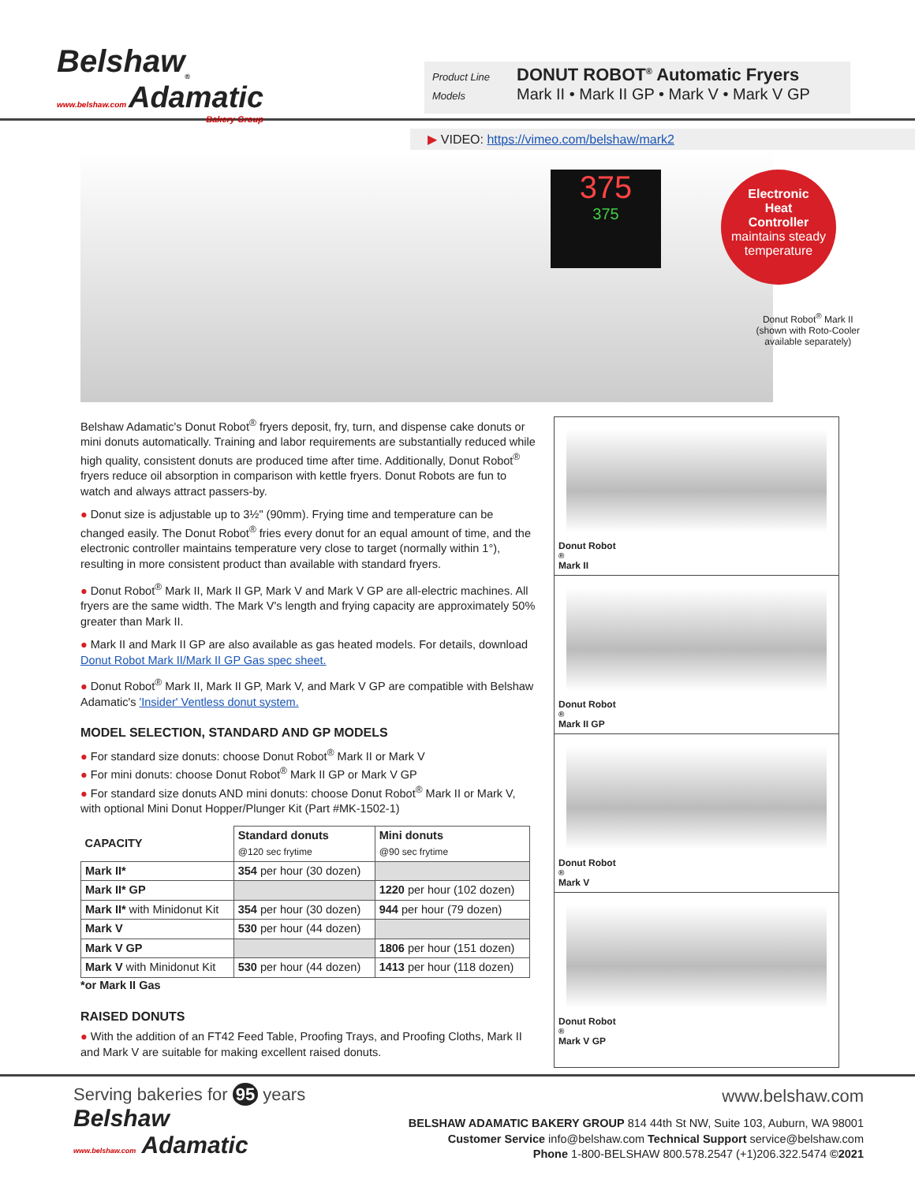Belshaw<sub>®</sub>
www.belshaw.com Adamatic
Bakery Group
Product Line DONUT ROBOT<sup>®</sup> Automatic Fryers
Models Mark II • Mark II GP • Mark V • Mark V GP
▶ VIDEO: https://vimeo.com/belshaw/mark2
375
375
Electronic
Heat
Controller
maintains steady temperature
Donut Robot<sup>®</sup> Mark II
(shown with Roto-Cooler
available separately)
Belshaw Adamatic's Donut Robot<sup>®</sup> fryers deposit, fry, turn, and dispense cake donuts or mini donuts automatically. Training and labor requirements are substantially reduced while high quality, consistent donuts are produced time after time. Additionally, Donut Robot<sup>®</sup> fryers reduce oil absorption in comparison with kettle fryers. Donut Robots are fun to watch and always attract passers-by.
● Donut size is adjustable up to 3½" (90mm). Frying time and temperature can be changed easily. The Donut Robot<sup>®</sup> fries every donut for an equal amount of time, and the electronic controller maintains temperature very close to target (normally within 1°), resulting in more consistent product than available with standard fryers.
● Donut Robot<sup>®</sup> Mark II, Mark II GP, Mark V and Mark V GP are all-electric machines. All fryers are the same width. The Mark V's length and frying capacity are approximately 50% greater than Mark II.
● Mark II and Mark II GP are also available as gas heated models. For details, download Donut Robot Mark II/Mark II GP Gas spec sheet.
● Donut Robot<sup>®</sup> Mark II, Mark II GP, Mark V, and Mark V GP are compatible with Belshaw Adamatic's 'Insider' Ventless donut system.
MODEL SELECTION, STANDARD AND GP MODELS
● For standard size donuts: choose Donut Robot<sup>®</sup> Mark II or Mark V
● For mini donuts: choose Donut Robot<sup>®</sup> Mark II GP or Mark V GP
● For standard size donuts AND mini donuts: choose Donut Robot<sup>®</sup> Mark II or Mark V, with optional Mini Donut Hopper/Plunger Kit (Part #MK-1502-1)
| CAPACITY | Standard donuts @120 sec frytime | Mini donuts @90 sec frytime |
| --- | --- | --- |
| Mark II* | 354 per hour (30 dozen) | |
| Mark II* GP | | 1220 per hour (102 dozen) |
| Mark II* with Minidonut Kit | 354 per hour (30 dozen) | 944 per hour (79 dozen) |
| Mark V | 530 per hour (44 dozen) | |
| Mark V GP | | 1806 per hour (151 dozen) |
| Mark V with Minidonut Kit | 530 per hour (44 dozen) | 1413 per hour (118 dozen) |
*or Mark II Gas
RAISED DONUTS
● With the addition of an FT42 Feed Table, Proofing Trays, and Proofing Cloths, Mark II and Mark V are suitable for making excellent raised donuts.
Donut Robot<sup>®</sup> Mark II
Donut Robot<sup>®</sup> Mark II GP
Donut Robot<sup>®</sup> Mark V
Donut Robot<sup>®</sup> Mark V GP
Serving bakeries for 95 years
Belshaw
www.belshaw.com Adamatic
www.belshaw.com
BELSHAW ADAMATIC BAKERY GROUP 814 44th St NW, Suite 103, Auburn, WA 98001
Customer Service info@belshaw.com Technical Support service@belshaw.com
Phone 1-800-BELSHAW 800.578.2547 (+1)206.322.5474 ©2021